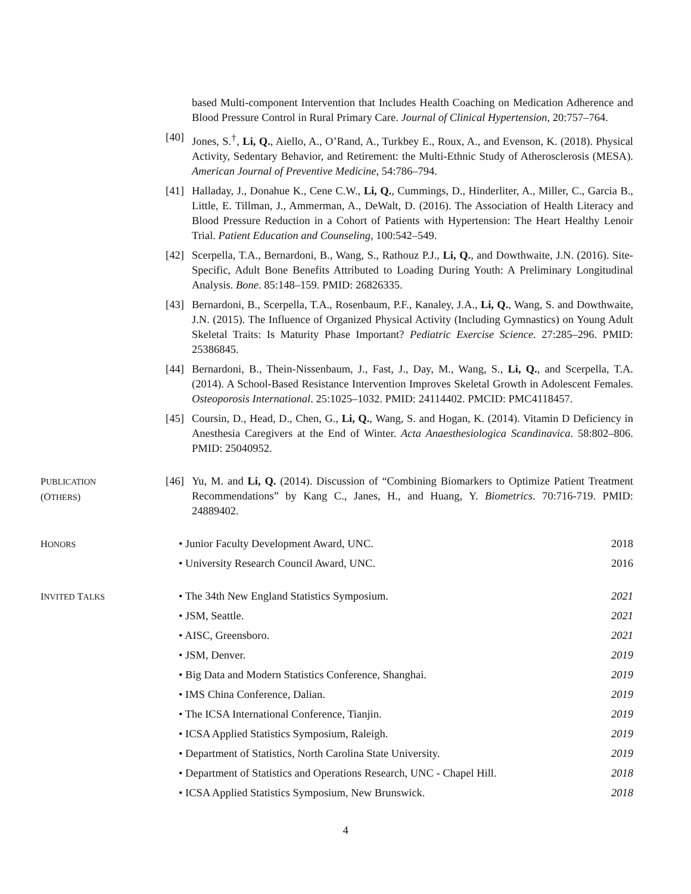based Multi-component Intervention that Includes Health Coaching on Medication Adherence and Blood Pressure Control in Rural Primary Care. Journal of Clinical Hypertension, 20:757–764.
[40]
Jones, S.<sup>†</sup>, Li, Q., Aiello, A., O’Rand, A., Turkbey E., Roux, A., and Evenson, K. (2018). Physical Activity, Sedentary Behavior, and Retirement: the Multi-Ethnic Study of Atherosclerosis (MESA). American Journal of Preventive Medicine, 54:786–794.
[41]
Halladay, J., Donahue K., Cene C.W., Li, Q., Cummings, D., Hinderliter, A., Miller, C., Garcia B., Little, E. Tillman, J., Ammerman, A., DeWalt, D. (2016). The Association of Health Literacy and Blood Pressure Reduction in a Cohort of Patients with Hypertension: The Heart Healthy Lenoir Trial. Patient Education and Counseling, 100:542–549.
[42]
Scerpella, T.A., Bernardoni, B., Wang, S., Rathouz P.J., Li, Q., and Dowthwaite, J.N. (2016). Site-Specific, Adult Bone Benefits Attributed to Loading During Youth: A Preliminary Longitudinal Analysis. Bone. 85:148–159. PMID: 26826335.
[43]
Bernardoni, B., Scerpella, T.A., Rosenbaum, P.F., Kanaley, J.A., Li, Q., Wang, S. and Dowthwaite, J.N. (2015). The Influence of Organized Physical Activity (Including Gymnastics) on Young Adult Skeletal Traits: Is Maturity Phase Important? Pediatric Exercise Science. 27:285–296. PMID: 25386845.
[44]
Bernardoni, B., Thein-Nissenbaum, J., Fast, J., Day, M., Wang, S., Li, Q., and Scerpella, T.A. (2014). A School-Based Resistance Intervention Improves Skeletal Growth in Adolescent Females. Osteoporosis International. 25:1025–1032. PMID: 24114402. PMCID: PMC4118457.
[45]
Coursin, D., Head, D., Chen, G., Li, Q., Wang, S. and Hogan, K. (2014). Vitamin D Deficiency in Anesthesia Caregivers at the End of Winter. Acta Anaesthesiologica Scandinavica. 58:802–806. PMID: 25040952.
PUBLICATION
(OTHERS)
[46]
Yu, M. and Li, Q. (2014). Discussion of “Combining Biomarkers to Optimize Patient Treatment Recommendations” by Kang C., Janes, H., and Huang, Y. Biometrics. 70:716-719. PMID: 24889402.
HONORS
• Junior Faculty Development Award, UNC. 2018
• University Research Council Award, UNC. 2016
INVITED TALKS
• The 34th New England Statistics Symposium. 2021
• JSM, Seattle. 2021
• AISC, Greensboro. 2021
• JSM, Denver. 2019
• Big Data and Modern Statistics Conference, Shanghai. 2019
• IMS China Conference, Dalian. 2019
• The ICSA International Conference, Tianjin. 2019
• ICSA Applied Statistics Symposium, Raleigh. 2019
• Department of Statistics, North Carolina State University. 2019
• Department of Statistics and Operations Research, UNC - Chapel Hill. 2018
• ICSA Applied Statistics Symposium, New Brunswick. 2018
4